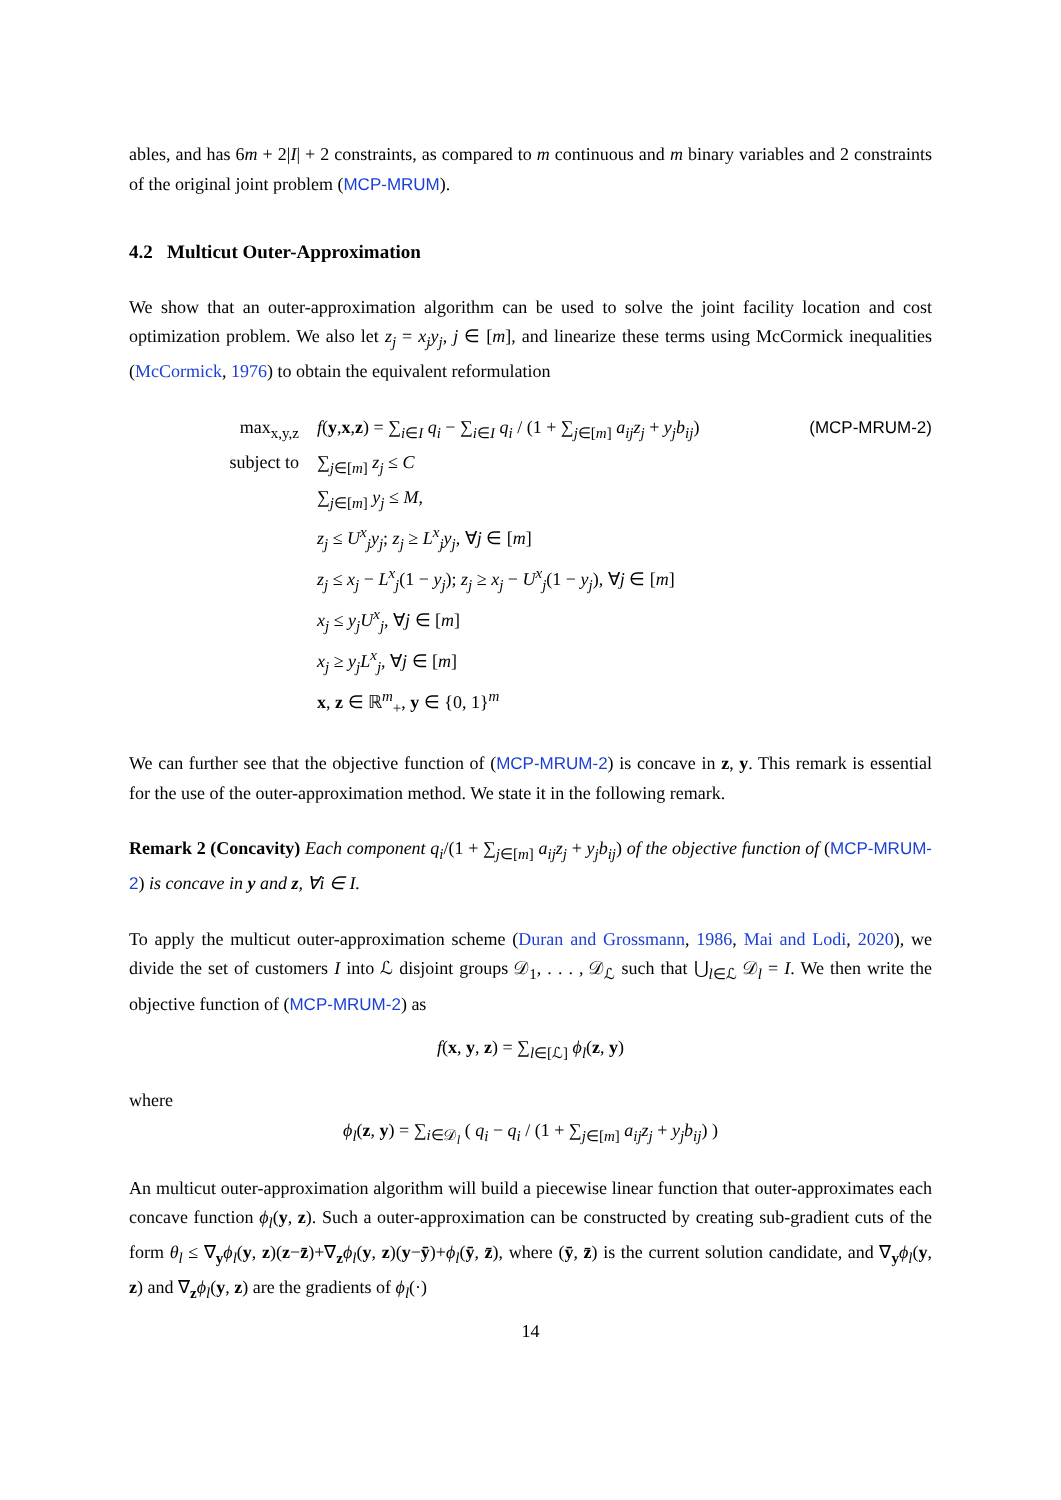ables, and has 6m + 2|I| + 2 constraints, as compared to m continuous and m binary variables and 2 constraints of the original joint problem (MCP-MRUM).
4.2 Multicut Outer-Approximation
We show that an outer-approximation algorithm can be used to solve the joint facility location and cost optimization problem. We also let z<sub>j</sub> = x<sub>j</sub>y<sub>j</sub>, j ∈ [m], and linearize these terms using McCormick inequalities (McCormick, 1976) to obtain the equivalent reformulation
max<sub>x,y,z</sub> f(y,x,z) = ∑<sub>i∈I</sub> q<sub>i</sub> − ∑<sub>i∈I</sub> q<sub>i</sub> / (1 + ∑<sub>j∈[m]</sub> a<sub>ij</sub>z<sub>j</sub> + y<sub>j</sub>b<sub>ij</sub>)
(MCP-MRUM-2)
subject to ∑<sub>j∈[m]</sub> z<sub>j</sub> ≤ C
∑<sub>j∈[m]</sub> y<sub>j</sub> ≤ M,
z<sub>j</sub> ≤ U<sup>x</sup><sub>j</sub>y<sub>j</sub>; z<sub>j</sub> ≥ L<sup>x</sup><sub>j</sub>y<sub>j</sub>, ∀j ∈ [m]
z<sub>j</sub> ≤ x<sub>j</sub> − L<sup>x</sup><sub>j</sub>(1 − y<sub>j</sub>); z<sub>j</sub> ≥ x<sub>j</sub> − U<sup>x</sup><sub>j</sub>(1 − y<sub>j</sub>), ∀j ∈ [m]
x<sub>j</sub> ≤ y<sub>j</sub>U<sup>x</sup><sub>j</sub>, ∀j ∈ [m]
x<sub>j</sub> ≥ y<sub>j</sub>L<sup>x</sup><sub>j</sub>, ∀j ∈ [m]
x, z ∈ ℝ<sup>m</sup><sub>+</sub>, y ∈ {0, 1}<sup>m</sup>
We can further see that the objective function of (MCP-MRUM-2) is concave in z, y. This remark is essential for the use of the outer-approximation method. We state it in the following remark.
Remark 2 (Concavity) Each component q<sub>i</sub>/(1 + ∑<sub>j∈[m]</sub> a<sub>ij</sub>z<sub>j</sub> + y<sub>j</sub>b<sub>ij</sub>) of the objective function of (MCP-MRUM-2) is concave in y and z, ∀i ∈ I.
To apply the multicut outer-approximation scheme (Duran and Grossmann, 1986, Mai and Lodi, 2020), we divide the set of customers I into ℒ disjoint groups 𝒟<sub>1</sub>, . . . , 𝒟<sub>ℒ</sub> such that ⋃<sub>l∈ℒ</sub> 𝒟<sub>l</sub> = I. We then write the objective function of (MCP-MRUM-2) as
f(x, y, z) = ∑<sub>l∈[ℒ]</sub> ϕ<sub>l</sub>(z, y)
where
ϕ<sub>l</sub>(z, y) = ∑<sub>i∈𝒟<sub>l</sub></sub> ( q<sub>i</sub> − q<sub>i</sub> / (1 + ∑<sub>j∈[m]</sub> a<sub>ij</sub>z<sub>j</sub> + y<sub>j</sub>b<sub>ij</sub>) )
An multicut outer-approximation algorithm will build a piecewise linear function that outer-approximates each concave function ϕ<sub>l</sub>(y, z). Such a outer-approximation can be constructed by creating sub-gradient cuts of the form θ<sub>l</sub> ≤ ∇<sub>y</sub>ϕ<sub>l</sub>(y, z)(z−z̄)+∇<sub>z</sub>ϕ<sub>l</sub>(y, z)(y−ȳ)+ϕ<sub>l</sub>(ȳ, z̄), where (ȳ, z̄) is the current solution candidate, and ∇<sub>y</sub>ϕ<sub>l</sub>(y, z) and ∇<sub>z</sub>ϕ<sub>l</sub>(y, z) are the gradients of ϕ<sub>l</sub>(·)
14